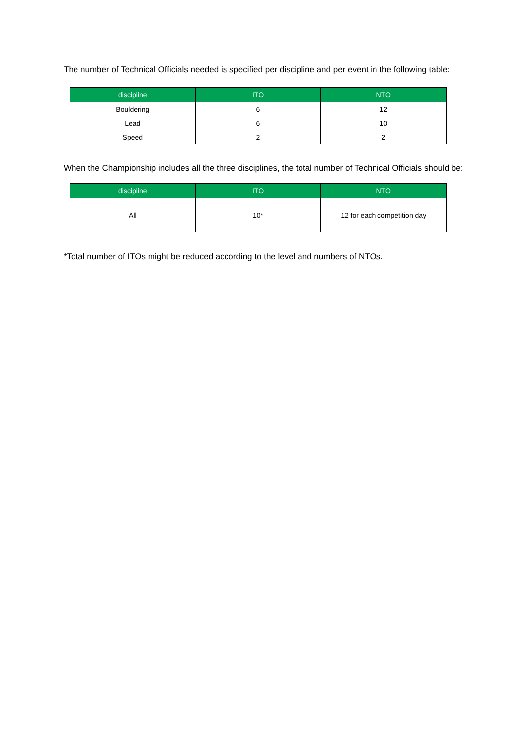The number of Technical Officials needed is specified per discipline and per event in the following table:
| discipline | ITO | NTO |
| --- | --- | --- |
| Bouldering | 6 | 12 |
| Lead | 6 | 10 |
| Speed | 2 | 2 |
When the Championship includes all the three disciplines, the total number of Technical Officials should be:
| discipline | ITO | NTO |
| --- | --- | --- |
| All | 10* | 12 for each competition day |
*Total number of ITOs might be reduced according to the level and numbers of NTOs.